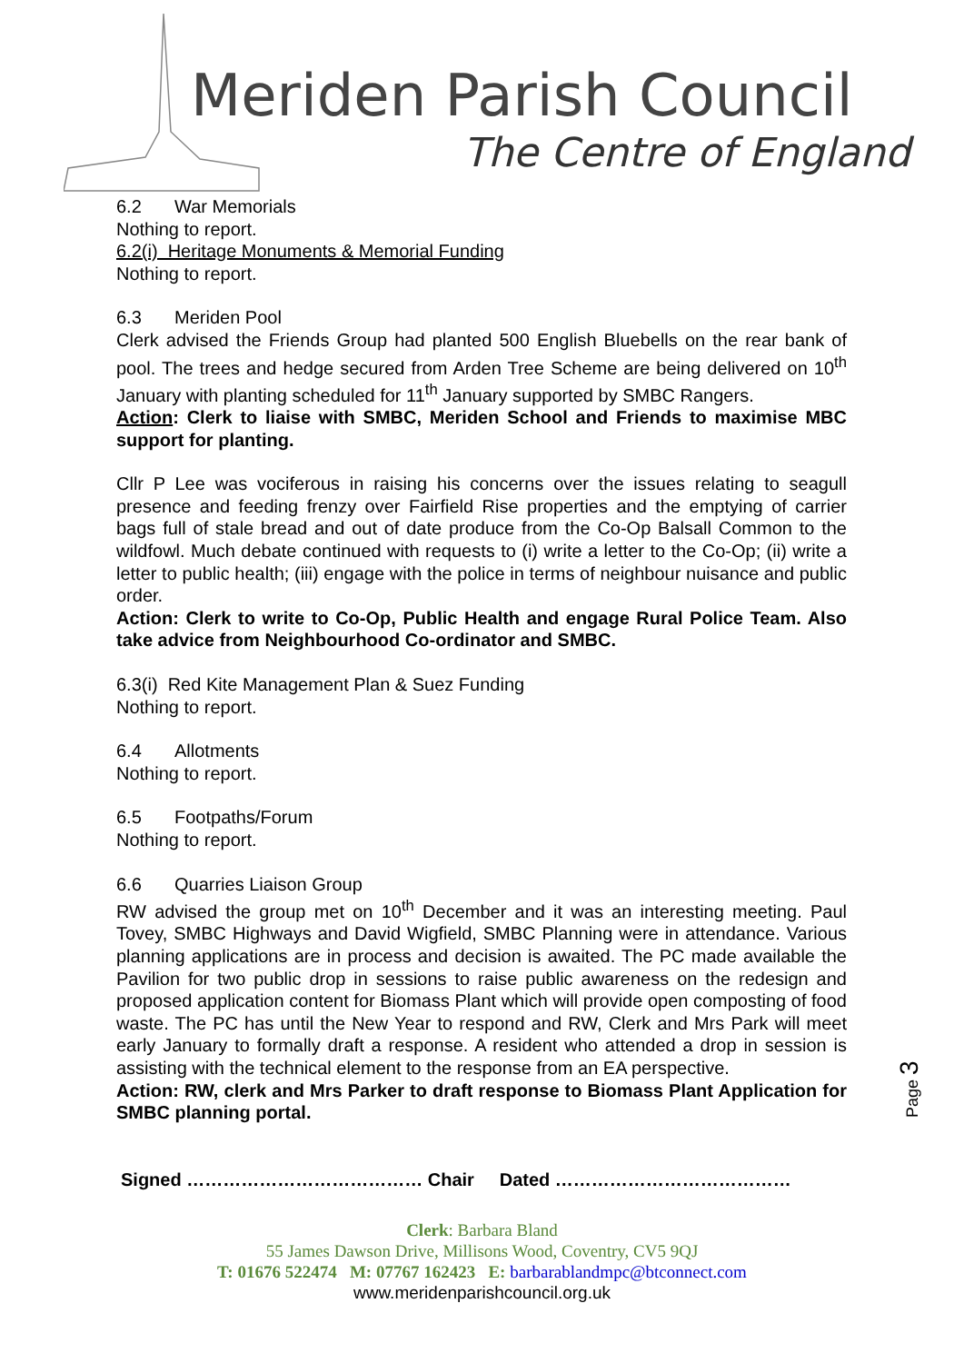Meriden Parish Council
The Centre of England
6.2 War Memorials
Nothing to report.
6.2(i) Heritage Monuments & Memorial Funding
Nothing to report.
6.3 Meriden Pool
Clerk advised the Friends Group had planted 500 English Bluebells on the rear bank of pool. The trees and hedge secured from Arden Tree Scheme are being delivered on 10<sup>th</sup> January with planting scheduled for 11<sup>th</sup> January supported by SMBC Rangers.
Action: Clerk to liaise with SMBC, Meriden School and Friends to maximise MBC support for planting.
Cllr P Lee was vociferous in raising his concerns over the issues relating to seagull presence and feeding frenzy over Fairfield Rise properties and the emptying of carrier bags full of stale bread and out of date produce from the Co-Op Balsall Common to the wildfowl. Much debate continued with requests to (i) write a letter to the Co-Op; (ii) write a letter to public health; (iii) engage with the police in terms of neighbour nuisance and public order.
Action: Clerk to write to Co-Op, Public Health and engage Rural Police Team. Also take advice from Neighbourhood Co-ordinator and SMBC.
6.3(i) Red Kite Management Plan & Suez Funding
Nothing to report.
6.4 Allotments
Nothing to report.
6.5 Footpaths/Forum
Nothing to report.
6.6 Quarries Liaison Group
RW advised the group met on 10<sup>th</sup> December and it was an interesting meeting. Paul Tovey, SMBC Highways and David Wigfield, SMBC Planning were in attendance. Various planning applications are in process and decision is awaited. The PC made available the Pavilion for two public drop in sessions to raise public awareness on the redesign and proposed application content for Biomass Plant which will provide open composting of food waste. The PC has until the New Year to respond and RW, Clerk and Mrs Park will meet early January to formally draft a response. A resident who attended a drop in session is assisting with the technical element to the response from an EA perspective.
Action: RW, clerk and Mrs Parker to draft response to Biomass Plant Application for SMBC planning portal.
Signed ………………………………… Chair Dated …………………………………
Clerk: Barbara Bland
55 James Dawson Drive, Millisons Wood, Coventry, CV5 9QJ
T: 01676 522474 M: 07767 162423 E: barbarablandmpc@btconnect.com
www.meridenparishcouncil.org.uk
Page 3